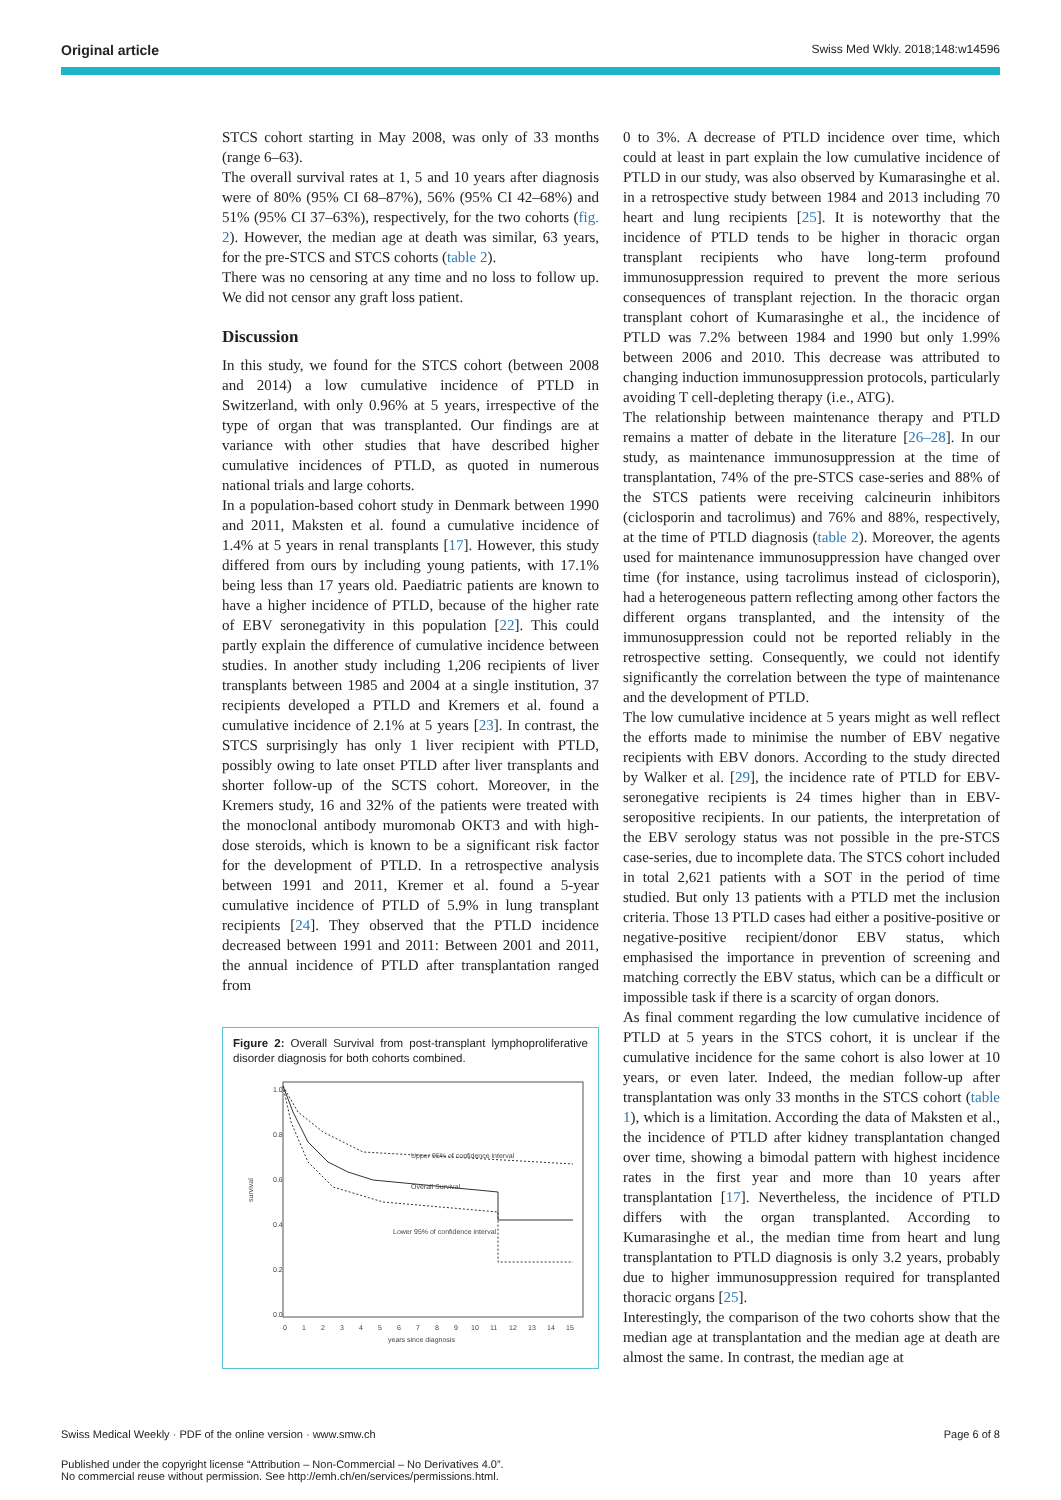Original article Swiss Med Wkly. 2018;148:w14596
STCS cohort starting in May 2008, was only of 33 months (range 6–63).
The overall survival rates at 1, 5 and 10 years after diagnosis were of 80% (95% CI 68–87%), 56% (95% CI 42–68%) and 51% (95% CI 37–63%), respectively, for the two cohorts (fig. 2). However, the median age at death was similar, 63 years, for the pre-STCS and STCS cohorts (table 2).
There was no censoring at any time and no loss to follow up. We did not censor any graft loss patient.
Discussion
In this study, we found for the STCS cohort (between 2008 and 2014) a low cumulative incidence of PTLD in Switzerland, with only 0.96% at 5 years, irrespective of the type of organ that was transplanted. Our findings are at variance with other studies that have described higher cumulative incidences of PTLD, as quoted in numerous national trials and large cohorts.
In a population-based cohort study in Denmark between 1990 and 2011, Maksten et al. found a cumulative incidence of 1.4% at 5 years in renal transplants [17]. However, this study differed from ours by including young patients, with 17.1% being less than 17 years old. Paediatric patients are known to have a higher incidence of PTLD, because of the higher rate of EBV seronegativity in this population [22]. This could partly explain the difference of cumulative incidence between studies. In another study including 1,206 recipients of liver transplants between 1985 and 2004 at a single institution, 37 recipients developed a PTLD and Kremers et al. found a cumulative incidence of 2.1% at 5 years [23]. In contrast, the STCS surprisingly has only 1 liver recipient with PTLD, possibly owing to late onset PTLD after liver transplants and shorter follow-up of the SCTS cohort. Moreover, in the Kremers study, 16 and 32% of the patients were treated with the monoclonal antibody muromonab OKT3 and with high-dose steroids, which is known to be a significant risk factor for the development of PTLD. In a retrospective analysis between 1991 and 2011, Kremer et al. found a 5-year cumulative incidence of PTLD of 5.9% in lung transplant recipients [24]. They observed that the PTLD incidence decreased between 1991 and 2011: Between 2001 and 2011, the annual incidence of PTLD after transplantation ranged from
Figure 2: Overall Survival from post-transplant lymphoproliferative disorder diagnosis for both cohorts combined.
survival
0.0
0.2
0.4
0.6
0.8
1.0
0
1
2
3
4
5
6
7
8
9
10
11
12
13
14
15
years since diagnosis
Upper 95% of confidence interval
Overall Survival
Lower 95% of confidence interval
0 to 3%. A decrease of PTLD incidence over time, which could at least in part explain the low cumulative incidence of PTLD in our study, was also observed by Kumarasinghe et al. in a retrospective study between 1984 and 2013 including 70 heart and lung recipients [25]. It is noteworthy that the incidence of PTLD tends to be higher in thoracic organ transplant recipients who have long-term profound immunosuppression required to prevent the more serious consequences of transplant rejection. In the thoracic organ transplant cohort of Kumarasinghe et al., the incidence of PTLD was 7.2% between 1984 and 1990 but only 1.99% between 2006 and 2010. This decrease was attributed to changing induction immunosuppression protocols, particularly avoiding T cell-depleting therapy (i.e., ATG).
The relationship between maintenance therapy and PTLD remains a matter of debate in the literature [26–28]. In our study, as maintenance immunosuppression at the time of transplantation, 74% of the pre-STCS case-series and 88% of the STCS patients were receiving calcineurin inhibitors (ciclosporin and tacrolimus) and 76% and 88%, respectively, at the time of PTLD diagnosis (table 2). Moreover, the agents used for maintenance immunosuppression have changed over time (for instance, using tacrolimus instead of ciclosporin), had a heterogeneous pattern reflecting among other factors the different organs transplanted, and the intensity of the immunosuppression could not be reported reliably in the retrospective setting. Consequently, we could not identify significantly the correlation between the type of maintenance and the development of PTLD.
The low cumulative incidence at 5 years might as well reflect the efforts made to minimise the number of EBV negative recipients with EBV donors. According to the study directed by Walker et al. [29], the incidence rate of PTLD for EBV-seronegative recipients is 24 times higher than in EBV-seropositive recipients. In our patients, the interpretation of the EBV serology status was not possible in the pre-STCS case-series, due to incomplete data. The STCS cohort included in total 2,621 patients with a SOT in the period of time studied. But only 13 patients with a PTLD met the inclusion criteria. Those 13 PTLD cases had either a positive-positive or negative-positive recipient/donor EBV status, which emphasised the importance in prevention of screening and matching correctly the EBV status, which can be a difficult or impossible task if there is a scarcity of organ donors.
As final comment regarding the low cumulative incidence of PTLD at 5 years in the STCS cohort, it is unclear if the cumulative incidence for the same cohort is also lower at 10 years, or even later. Indeed, the median follow-up after transplantation was only 33 months in the STCS cohort (table 1), which is a limitation. According the data of Maksten et al., the incidence of PTLD after kidney transplantation changed over time, showing a bimodal pattern with highest incidence rates in the first year and more than 10 years after transplantation [17]. Nevertheless, the incidence of PTLD differs with the organ transplanted. According to Kumarasinghe et al., the median time from heart and lung transplantation to PTLD diagnosis is only 3.2 years, probably due to higher immunosuppression required for transplanted thoracic organs [25].
Interestingly, the comparison of the two cohorts show that the median age at transplantation and the median age at death are almost the same. In contrast, the median age at
Swiss Medical Weekly · PDF of the online version · www.smw.ch Page 6 of 8
Published under the copyright license “Attribution – Non-Commercial – No Derivatives 4.0”.
No commercial reuse without permission. See http://emh.ch/en/services/permissions.html.